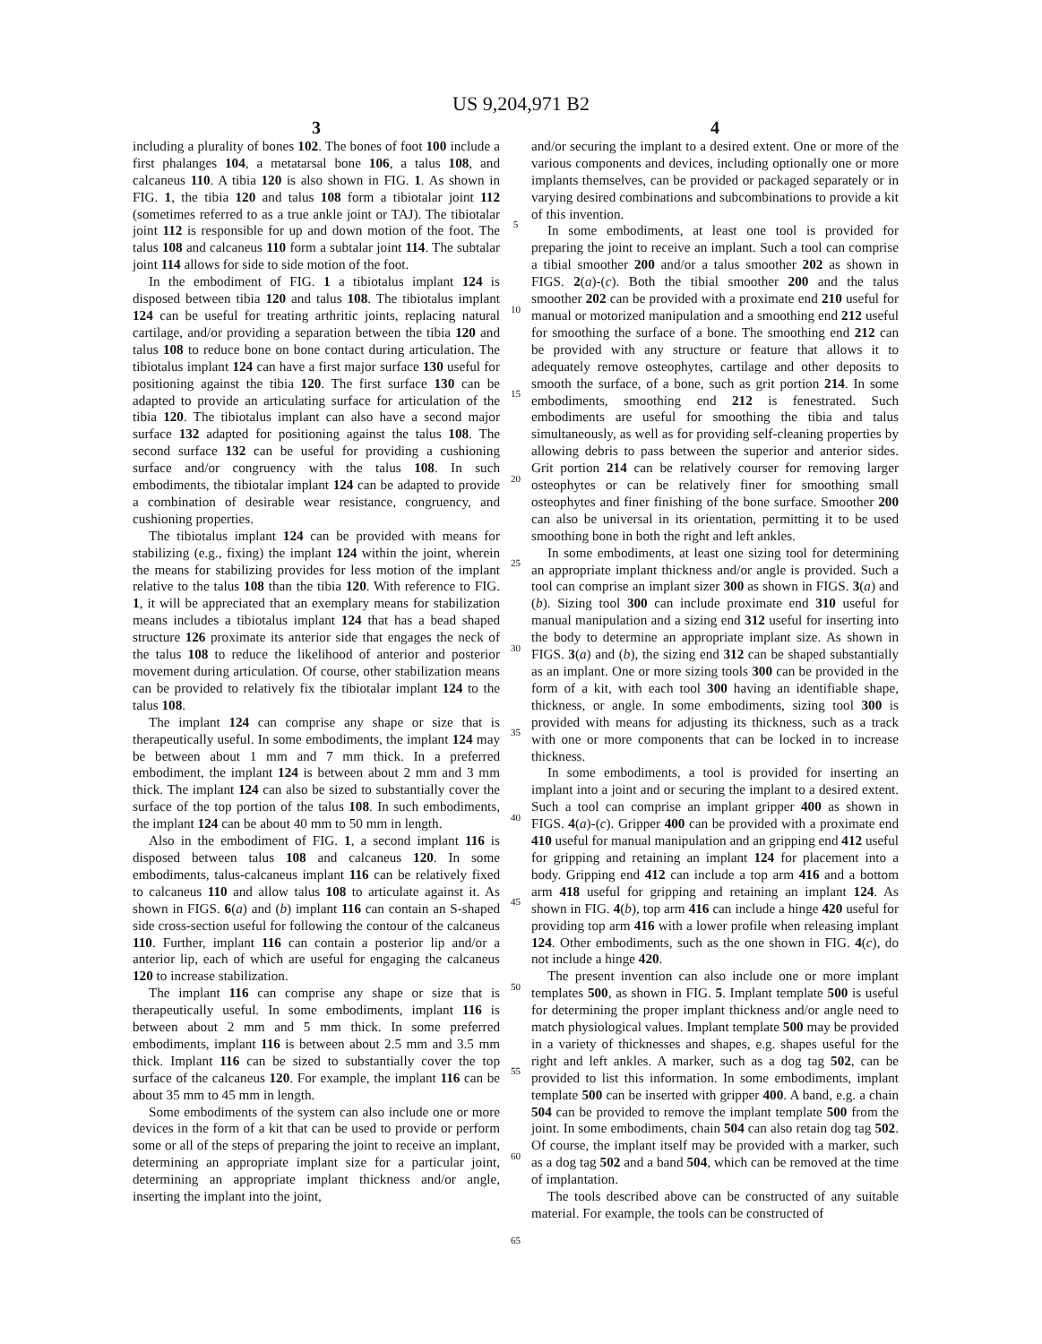US 9,204,971 B2
3
including a plurality of bones 102. The bones of foot 100 include a first phalanges 104, a metatarsal bone 106, a talus 108, and calcaneus 110. A tibia 120 is also shown in FIG. 1. As shown in FIG. 1, the tibia 120 and talus 108 form a tibiotalar joint 112 (sometimes referred to as a true ankle joint or TAJ). The tibiotalar joint 112 is responsible for up and down motion of the foot. The talus 108 and calcaneus 110 form a subtalar joint 114. The subtalar joint 114 allows for side to side motion of the foot.
In the embodiment of FIG. 1 a tibiotalus implant 124 is disposed between tibia 120 and talus 108. The tibiotalus implant 124 can be useful for treating arthritic joints, replacing natural cartilage, and/or providing a separation between the tibia 120 and talus 108 to reduce bone on bone contact during articulation. The tibiotalus implant 124 can have a first major surface 130 useful for positioning against the tibia 120. The first surface 130 can be adapted to provide an articulating surface for articulation of the tibia 120. The tibiotalus implant can also have a second major surface 132 adapted for positioning against the talus 108. The second surface 132 can be useful for providing a cushioning surface and/or congruency with the talus 108. In such embodiments, the tibiotalar implant 124 can be adapted to provide a combination of desirable wear resistance, congruency, and cushioning properties.
The tibiotalus implant 124 can be provided with means for stabilizing (e.g., fixing) the implant 124 within the joint, wherein the means for stabilizing provides for less motion of the implant relative to the talus 108 than the tibia 120. With reference to FIG. 1, it will be appreciated that an exemplary means for stabilization means includes a tibiotalus implant 124 that has a bead shaped structure 126 proximate its anterior side that engages the neck of the talus 108 to reduce the likelihood of anterior and posterior movement during articulation. Of course, other stabilization means can be provided to relatively fix the tibiotalar implant 124 to the talus 108.
The implant 124 can comprise any shape or size that is therapeutically useful. In some embodiments, the implant 124 may be between about 1 mm and 7 mm thick. In a preferred embodiment, the implant 124 is between about 2 mm and 3 mm thick. The implant 124 can also be sized to substantially cover the surface of the top portion of the talus 108. In such embodiments, the implant 124 can be about 40 mm to 50 mm in length.
Also in the embodiment of FIG. 1, a second implant 116 is disposed between talus 108 and calcaneus 120. In some embodiments, talus-calcaneus implant 116 can be relatively fixed to calcaneus 110 and allow talus 108 to articulate against it. As shown in FIGS. 6(a) and (b) implant 116 can contain an S-shaped side cross-section useful for following the contour of the calcaneus 110. Further, implant 116 can contain a posterior lip and/or a anterior lip, each of which are useful for engaging the calcaneus 120 to increase stabilization.
The implant 116 can comprise any shape or size that is therapeutically useful. In some embodiments, implant 116 is between about 2 mm and 5 mm thick. In some preferred embodiments, implant 116 is between about 2.5 mm and 3.5 mm thick. Implant 116 can be sized to substantially cover the top surface of the calcaneus 120. For example, the implant 116 can be about 35 mm to 45 mm in length.
Some embodiments of the system can also include one or more devices in the form of a kit that can be used to provide or perform some or all of the steps of preparing the joint to receive an implant, determining an appropriate implant size for a particular joint, determining an appropriate implant thickness and/or angle, inserting the implant into the joint,
5
10
15
20
25
30
35
40
45
50
55
60
65
4
and/or securing the implant to a desired extent. One or more of the various components and devices, including optionally one or more implants themselves, can be provided or packaged separately or in varying desired combinations and subcombinations to provide a kit of this invention.
In some embodiments, at least one tool is provided for preparing the joint to receive an implant. Such a tool can comprise a tibial smoother 200 and/or a talus smoother 202 as shown in FIGS. 2(a)-(c). Both the tibial smoother 200 and the talus smoother 202 can be provided with a proximate end 210 useful for manual or motorized manipulation and a smoothing end 212 useful for smoothing the surface of a bone. The smoothing end 212 can be provided with any structure or feature that allows it to adequately remove osteophytes, cartilage and other deposits to smooth the surface, of a bone, such as grit portion 214. In some embodiments, smoothing end 212 is fenestrated. Such embodiments are useful for smoothing the tibia and talus simultaneously, as well as for providing self-cleaning properties by allowing debris to pass between the superior and anterior sides. Grit portion 214 can be relatively courser for removing larger osteophytes or can be relatively finer for smoothing small osteophytes and finer finishing of the bone surface. Smoother 200 can also be universal in its orientation, permitting it to be used smoothing bone in both the right and left ankles.
In some embodiments, at least one sizing tool for determining an appropriate implant thickness and/or angle is provided. Such a tool can comprise an implant sizer 300 as shown in FIGS. 3(a) and (b). Sizing tool 300 can include proximate end 310 useful for manual manipulation and a sizing end 312 useful for inserting into the body to determine an appropriate implant size. As shown in FIGS. 3(a) and (b), the sizing end 312 can be shaped substantially as an implant. One or more sizing tools 300 can be provided in the form of a kit, with each tool 300 having an identifiable shape, thickness, or angle. In some embodiments, sizing tool 300 is provided with means for adjusting its thickness, such as a track with one or more components that can be locked in to increase thickness.
In some embodiments, a tool is provided for inserting an implant into a joint and or securing the implant to a desired extent. Such a tool can comprise an implant gripper 400 as shown in FIGS. 4(a)-(c). Gripper 400 can be provided with a proximate end 410 useful for manual manipulation and an gripping end 412 useful for gripping and retaining an implant 124 for placement into a body. Gripping end 412 can include a top arm 416 and a bottom arm 418 useful for gripping and retaining an implant 124. As shown in FIG. 4(b), top arm 416 can include a hinge 420 useful for providing top arm 416 with a lower profile when releasing implant 124. Other embodiments, such as the one shown in FIG. 4(c), do not include a hinge 420.
The present invention can also include one or more implant templates 500, as shown in FIG. 5. Implant template 500 is useful for determining the proper implant thickness and/or angle need to match physiological values. Implant template 500 may be provided in a variety of thicknesses and shapes, e.g. shapes useful for the right and left ankles. A marker, such as a dog tag 502, can be provided to list this information. In some embodiments, implant template 500 can be inserted with gripper 400. A band, e.g. a chain 504 can be provided to remove the implant template 500 from the joint. In some embodiments, chain 504 can also retain dog tag 502. Of course, the implant itself may be provided with a marker, such as a dog tag 502 and a band 504, which can be removed at the time of implantation.
The tools described above can be constructed of any suitable material. For example, the tools can be constructed of